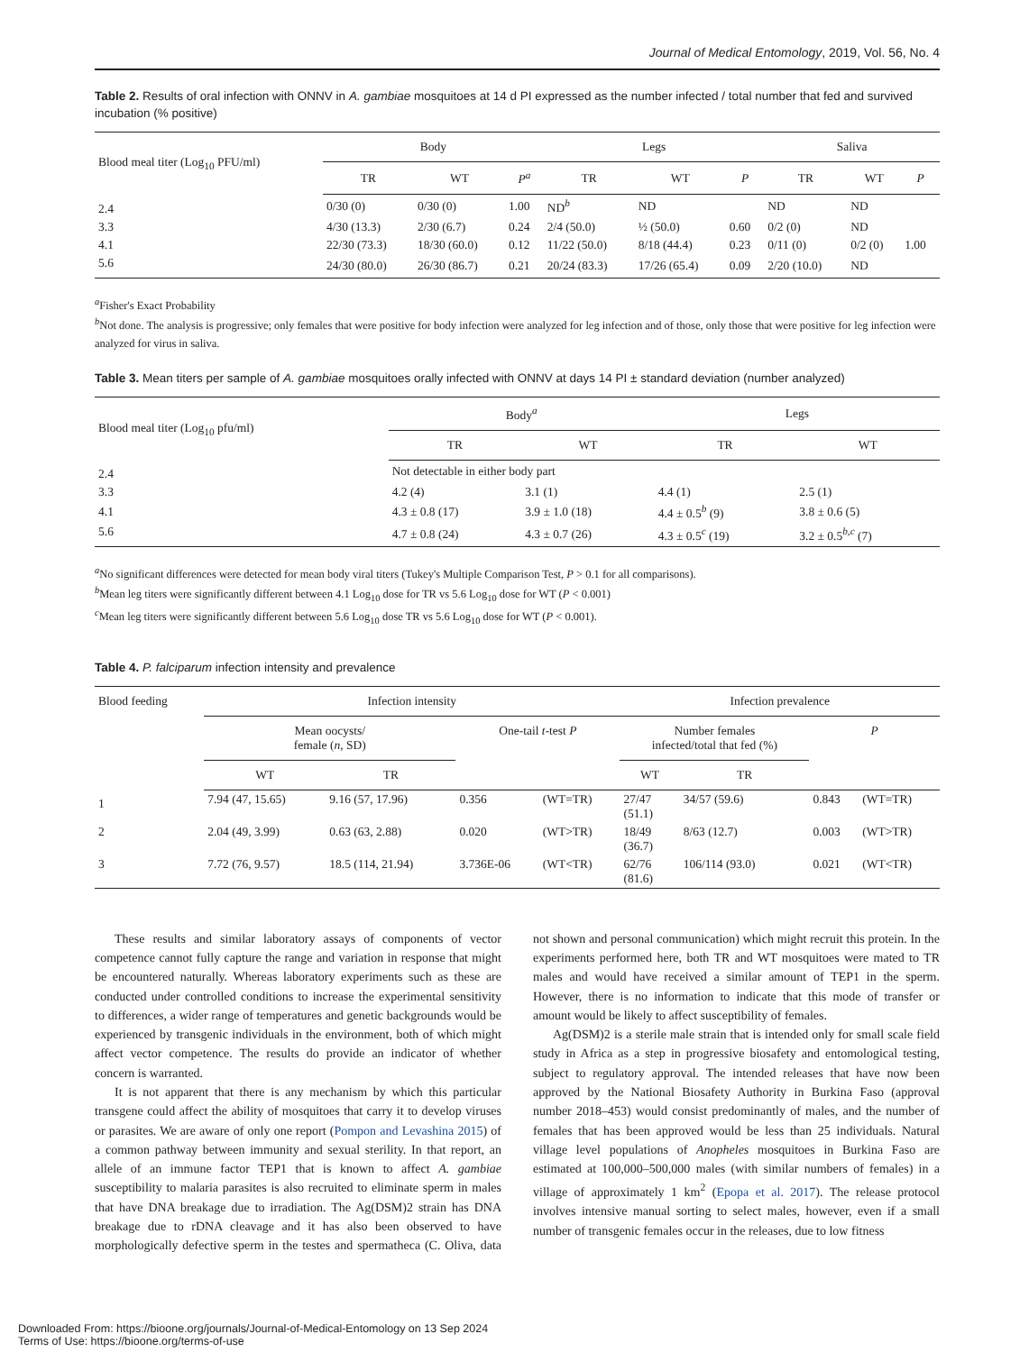Journal of Medical Entomology, 2019, Vol. 56, No. 4
Table 2. Results of oral infection with ONNV in A. gambiae mosquitoes at 14 d PI expressed as the number infected / total number that fed and survived incubation (% positive)
| Blood meal titer (Log<sub>10</sub> PFU/ml) | Body | | | Legs | | | Saliva | | |
| --- | --- | --- | --- | --- | --- | --- | --- | --- | --- |
| | TR | WT | P<sup>a</sup> | TR | WT | P | TR | WT | P |
| 2.4 | 0/30 (0) | 0/30 (0) | 1.00 | ND<sup>b</sup> | ND | | ND | ND | |
| 3.3 | 4/30 (13.3) | 2/30 (6.7) | 0.24 | 2/4 (50.0) | ½ (50.0) | 0.60 | 0/2 (0) | ND | |
| 4.1 | 22/30 (73.3) | 18/30 (60.0) | 0.12 | 11/22 (50.0) | 8/18 (44.4) | 0.23 | 0/11 (0) | 0/2 (0) | 1.00 |
| 5.6 | 24/30 (80.0) | 26/30 (86.7) | 0.21 | 20/24 (83.3) | 17/26 (65.4) | 0.09 | 2/20 (10.0) | ND | |
<sup>a</sup> Fisher's Exact Probability
<sup>b</sup> Not done. The analysis is progressive; only females that were positive for body infection were analyzed for leg infection and of those, only those that were positive for leg infection were analyzed for virus in saliva.
Table 3. Mean titers per sample of A. gambiae mosquitoes orally infected with ONNV at days 14 PI ± standard deviation (number analyzed)
| Blood meal titer (Log<sub>10</sub> pfu/ml) | Body<sup>a</sup> | | Legs | |
| --- | --- | --- | --- | --- |
| | TR | WT | TR | WT |
| 2.4 | Not detectable in either body part | | | |
| 3.3 | 4.2 (4) | 3.1 (1) | 4.4 (1) | 2.5 (1) |
| 4.1 | 4.3 ± 0.8 (17) | 3.9 ± 1.0 (18) | 4.4 ± 0.5<sup>b</sup> (9) | 3.8 ± 0.6 (5) |
| 5.6 | 4.7 ± 0.8 (24) | 4.3 ± 0.7 (26) | 4.3 ± 0.5<sup>c</sup> (19) | 3.2 ± 0.5<sup>b,c</sup> (7) |
<sup>a</sup> No significant differences were detected for mean body viral titers (Tukey's Multiple Comparison Test, P > 0.1 for all comparisons).
<sup>b</sup> Mean leg titers were significantly different between 4.1 Log<sub>10</sub> dose for TR vs 5.6 Log<sub>10</sub> dose for WT (P < 0.001)
<sup>c</sup> Mean leg titers were significantly different between 5.6 Log<sub>10</sub> dose TR vs 5.6 Log<sub>10</sub> dose for WT (P < 0.001).
Table 4. P. falciparum infection intensity and prevalence
| Blood feeding | Infection intensity | | | | Infection prevalence | | | |
| --- | --- | --- | --- | --- | --- | --- | --- | --- |
| | Mean oocysts/ female ( n , SD) | | One-tail t -test P | | Number females infected/total that fed (%) | | P | |
| | WT | TR | | | WT | TR | | |
| 1 | 7.94 (47, 15.65) | 9.16 (57, 17.96) | 0.356 | (WT=TR) | 27/47 (51.1) | 34/57 (59.6) | 0.843 | (WT=TR) |
| 2 | 2.04 (49, 3.99) | 0.63 (63, 2.88) | 0.020 | (WT>TR) | 18/49 (36.7) | 8/63 (12.7) | 0.003 | (WT>TR) |
| 3 | 7.72 (76, 9.57) | 18.5 (114, 21.94) | 3.736E-06 | (WT<TR) | 62/76 (81.6) | 106/114 (93.0) | 0.021 | (WT<TR) |
These results and similar laboratory assays of components of vector competence cannot fully capture the range and variation in response that might be encountered naturally. Whereas laboratory experiments such as these are conducted under controlled conditions to increase the experimental sensitivity to differences, a wider range of temperatures and genetic backgrounds would be experienced by transgenic individuals in the environment, both of which might affect vector competence. The results do provide an indicator of whether concern is warranted.
It is not apparent that there is any mechanism by which this particular transgene could affect the ability of mosquitoes that carry it to develop viruses or parasites. We are aware of only one report (Pompon and Levashina 2015) of a common pathway between immunity and sexual sterility. In that report, an allele of an immune factor TEP1 that is known to affect A. gambiae susceptibility to malaria parasites is also recruited to eliminate sperm in males that have DNA breakage due to irradiation. The Ag(DSM)2 strain has DNA breakage due to rDNA cleavage and it has also been observed to have morphologically defective sperm in the testes and spermatheca (C. Oliva, data not shown and personal communication) which might recruit this protein. In the experiments performed here, both TR and WT mosquitoes were mated to TR males and would have received a similar amount of TEP1 in the sperm. However, there is no information to indicate that this mode of transfer or amount would be likely to affect susceptibility of females.
Ag(DSM)2 is a sterile male strain that is intended only for small scale field study in Africa as a step in progressive biosafety and entomological testing, subject to regulatory approval. The intended releases that have now been approved by the National Biosafety Authority in Burkina Faso (approval number 2018–453) would consist predominantly of males, and the number of females that has been approved would be less than 25 individuals. Natural village level populations of Anopheles mosquitoes in Burkina Faso are estimated at 100,000–500,000 males (with similar numbers of females) in a village of approximately 1 km<sup>2</sup> (Epopa et al. 2017). The release protocol involves intensive manual sorting to select males, however, even if a small number of transgenic females occur in the releases, due to low fitness
Downloaded From: https://bioone.org/journals/Journal-of-Medical-Entomology on 13 Sep 2024
Terms of Use: https://bioone.org/terms-of-use